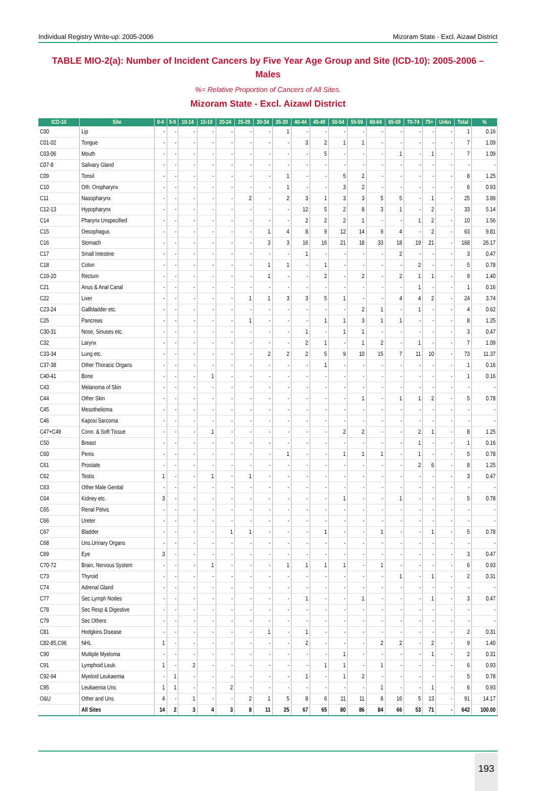Individual Registry Write-up: 2005-2006 Mizoram State - Excl. Aizawl District
TABLE MIO-2(a): Number of Incident Cancers by Five Year Age Group and Site (ICD-10): 2005-2006 – Males
%= Relative Proportion of Cancers of All Sites.
Mizoram State - Excl. Aizawl District
| ICD-10 | Site | 0-4 | 5-9 | 10-14 | 15-19 | 20-24 | 25-29 | 30-34 | 35-39 | 40-44 | 45-49 | 50-54 | 55-59 | 60-64 | 65-69 | 70-74 | 75+ | Unkn | Total | % |
| --- | --- | --- | --- | --- | --- | --- | --- | --- | --- | --- | --- | --- | --- | --- | --- | --- | --- | --- | --- | --- |
| C00 | Lip | - | - | - | - | - | - | - | 1 | - | - | - | - | - | - | - | - | - | 1 | 0.16 |
| C01-02 | Tongue | - | - | - | - | - | - | - | - | 3 | 2 | 1 | 1 | - | - | - | - | - | 7 | 1.09 |
| C03-06 | Mouth | - | - | - | - | - | - | - | - | - | 5 | - | - | - | 1 | - | 1 | - | 7 | 1.09 |
| C07-8 | Salivary Gland | - | - | - | - | - | - | - | - | - | - | - | - | - | - | - | - | - | - | - |
| C09 | Tonsil | - | - | - | - | - | - | - | 1 | - | - | 5 | 2 | - | - | - | - | - | 8 | 1.25 |
| C10 | Oth. Oropharynx | - | - | - | - | - | - | - | 1 | - | - | 3 | 2 | - | - | - | - | - | 6 | 0.93 |
| C11 | Nasopharynx | - | - | - | - | - | 2 | - | 2 | 3 | 1 | 3 | 3 | 5 | 5 | - | 1 | - | 25 | 3.89 |
| C12-13 | Hypopharynx | - | - | - | - | - | - | - | - | 12 | 5 | 2 | 8 | 3 | 1 | - | 2 | - | 33 | 5.14 |
| C14 | Pharynx Unspecified | - | - | - | - | - | - | - | - | 2 | 2 | 2 | 1 | - | - | 1 | 2 | - | 10 | 1.56 |
| C15 | Oesophagus | - | - | - | - | - | - | 1 | 4 | 8 | 9 | 12 | 14 | 9 | 4 | - | 2 | - | 63 | 9.81 |
| C16 | Stomach | - | - | - | - | - | - | 3 | 3 | 16 | 16 | 21 | 18 | 33 | 18 | 19 | 21 | - | 168 | 26.17 |
| C17 | Small Intestine | - | - | - | - | - | - | - | - | 1 | - | - | - | - | 2 | - | - | - | 3 | 0.47 |
| C18 | Colon | - | - | - | - | - | - | 1 | 1 | - | 1 | - | - | - | - | 2 | - | - | 5 | 0.78 |
| C19-20 | Rectum | - | - | - | - | - | - | 1 | - | - | 2 | - | 2 | - | 2 | 1 | 1 | - | 9 | 1.40 |
| C21 | Anus & Anal Canal | - | - | - | - | - | - | - | - | - | - | - | - | - | - | 1 | - | - | 1 | 0.16 |
| C22 | Liver | - | - | - | - | - | 1 | 1 | 3 | 3 | 5 | 1 | - | - | 4 | 4 | 2 | - | 24 | 3.74 |
| C23-24 | Gallbladder etc. | - | - | - | - | - | - | - | - | - | - | - | 2 | 1 | - | 1 | - | - | 4 | 0.62 |
| C25 | Pancreas | - | - | - | - | - | 1 | - | - | - | 1 | 1 | 3 | 1 | 1 | - | - | - | 8 | 1.25 |
| C30-31 | Nose, Sinuses etc. | - | - | - | - | - | - | - | - | 1 | - | 1 | 1 | - | - | - | - | - | 3 | 0.47 |
| C32 | Larynx | - | - | - | - | - | - | - | - | 2 | 1 | - | 1 | 2 | - | 1 | - | - | 7 | 1.09 |
| C33-34 | Lung etc. | - | - | - | - | - | - | 2 | 2 | 2 | 5 | 9 | 10 | 15 | 7 | 11 | 10 | - | 73 | 11.37 |
| C37-38 | Other Thoracic Organs | - | - | - | - | - | - | - | - | - | 1 | - | - | - | - | - | - | - | 1 | 0.16 |
| C40-41 | Bone | - | - | - | 1 | - | - | - | - | - | - | - | - | - | - | - | - | - | 1 | 0.16 |
| C43 | Melanoma of Skin | - | - | - | - | - | - | - | - | - | - | - | - | - | - | - | - | - | - | - |
| C44 | Other Skin | - | - | - | - | - | - | - | - | - | - | - | 1 | - | 1 | 1 | 2 | - | 5 | 0.78 |
| C45 | Mesothelioma | - | - | - | - | - | - | - | - | - | - | - | - | - | - | - | - | - | - | - |
| C46 | Kaposi Sarcoma | - | - | - | - | - | - | - | - | - | - | - | - | - | - | - | - | - | - | - |
| C47+C49 | Conn. & Soft Tissue | - | - | - | 1 | - | - | - | - | - | - | 2 | 2 | - | - | 2 | 1 | - | 8 | 1.25 |
| C50 | Breast | - | - | - | - | - | - | - | - | - | - | - | - | - | - | 1 | - | - | 1 | 0.16 |
| C60 | Penis | - | - | - | - | - | - | - | 1 | - | - | 1 | 1 | 1 | - | 1 | - | - | 5 | 0.78 |
| C61 | Prostate | - | - | - | - | - | - | - | - | - | - | - | - | - | - | 2 | 6 | - | 8 | 1.25 |
| C62 | Testis | 1 | - | - | 1 | - | 1 | - | - | - | - | - | - | - | - | - | - | - | 3 | 0.47 |
| C63 | Other Male Genital | - | - | - | - | - | - | - | - | - | - | - | - | - | - | - | - | - | - | - |
| C64 | Kidney etc. | 3 | - | - | - | - | - | - | - | - | - | 1 | - | - | 1 | - | - | - | 5 | 0.78 |
| C65 | Renal Pelvis | - | - | - | - | - | - | - | - | - | - | - | - | - | - | - | - | - | - | - |
| C66 | Ureter | - | - | - | - | - | - | - | - | - | - | - | - | - | - | - | - | - | - | - |
| C67 | Bladder | - | - | - | - | 1 | 1 | - | - | - | 1 | - | - | 1 | - | - | 1 | - | 5 | 0.78 |
| C68 | Uns.Urinary Organs | - | - | - | - | - | - | - | - | - | - | - | - | - | - | - | - | - | - | - |
| C69 | Eye | 3 | - | - | - | - | - | - | - | - | - | - | - | - | - | - | - | - | 3 | 0.47 |
| C70-72 | Brain, Nervous System | - | - | - | 1 | - | - | - | 1 | 1 | 1 | 1 | - | 1 | - | - | - | - | 6 | 0.93 |
| C73 | Thyroid | - | - | - | - | - | - | - | - | - | - | - | - | - | 1 | - | 1 | - | 2 | 0.31 |
| C74 | Adrenal Gland | - | - | - | - | - | - | - | - | - | - | - | - | - | - | - | - | - | - | - |
| C77 | Sec Lymph Nodes | - | - | - | - | - | - | - | - | 1 | - | - | 1 | - | - | - | 1 | - | 3 | 0.47 |
| C78 | Sec Resp & Digestive | - | - | - | - | - | - | - | - | - | - | - | - | - | - | - | - | - | - | - |
| C79 | Sec Others | - | - | - | - | - | - | - | - | - | - | - | - | - | - | - | - | - | - | - |
| C81 | Hodgkins Disease | - | - | - | - | - | - | 1 | - | 1 | - | - | - | - | - | - | - | - | 2 | 0.31 |
| C82-85,C96 | NHL | 1 | - | - | - | - | - | - | - | 2 | - | - | - | 2 | 2 | - | 2 | - | 9 | 1.40 |
| C90 | Multiple Myeloma | - | - | - | - | - | - | - | - | - | - | 1 | - | - | - | - | 1 | - | 2 | 0.31 |
| C91 | Lymphoid Leuk. | 1 | - | 2 | - | - | - | - | - | - | 1 | 1 | - | 1 | - | - | - | - | 6 | 0.93 |
| C92-94 | Myeloid Leukaemia | - | 1 | - | - | - | - | - | - | 1 | - | 1 | 2 | - | - | - | - | - | 5 | 0.78 |
| C95 | Leukaemia Uns | 1 | 1 | - | - | 2 | - | - | - | - | - | - | - | 1 | - | - | 1 | - | 6 | 0.93 |
| O&U | Other and Uns | 4 | - | 1 | - | - | 2 | 1 | 5 | 8 | 6 | 11 | 11 | 8 | 16 | 5 | 13 | - | 91 | 14.17 |
| | All Sites | 14 | 2 | 3 | 4 | 3 | 8 | 11 | 25 | 67 | 65 | 80 | 86 | 84 | 66 | 53 | 71 | - | 642 | 100.00 |
193